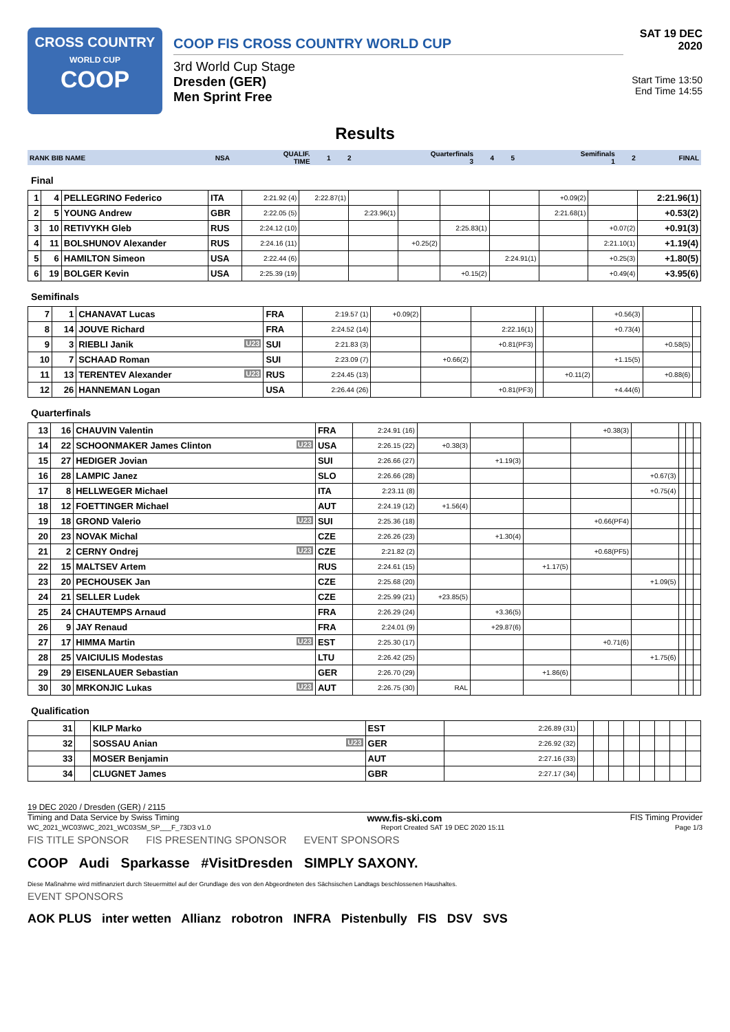CROSS COUNTRY
WORLD CUP
COOP
COOP FIS CROSS COUNTRY WORLD CUP
3rd World Cup Stage
Dresden (GER)
Men Sprint Free
SAT 19 DEC 2020
Start Time 13:50
End Time 14:55
Results
| RANK BIB NAME | NSA | QUALIF. TIME | 1 | 2 | Quarterfinals 3 | 4 | 5 | Semifinals 1 | 2 | FINAL |
Final
| 1 | 4 | PELLEGRINO Federico | ITA | 2:21.92 (4) | 2:22.87(1) | | | | | +0.09(2) | | 2:21.96(1) |
| 2 | 5 | YOUNG Andrew | GBR | 2:22.05 (5) | | 2:23.96(1) | | | | 2:21.68(1) | | +0.53(2) |
| 3 | 10 | RETIVYKH Gleb | RUS | 2:24.12 (10) | | | | 2:25.83(1) | | | +0.07(2) | +0.91(3) |
| 4 | 11 | BOLSHUNOV Alexander | RUS | 2:24.16 (11) | | | +0.25(2) | | | | 2:21.10(1) | +1.19(4) |
| 5 | 6 | HAMILTON Simeon | USA | 2:22.44 (6) | | | | | 2:24.91(1) | | +0.25(3) | +1.80(5) |
| 6 | 19 | BOLGER Kevin | USA | 2:25.39 (19) | | | | +0.15(2) | | | +0.49(4) | +3.95(6) |
Semifinals
| 7 | 1 | CHANAVAT Lucas | FRA | 2:19.57 (1) | +0.09(2) | | | | | +0.56(3) | | |
| 8 | 14 | JOUVE Richard | FRA | 2:24.52 (14) | | | 2:22.16(1) | | | +0.73(4) | | |
| 9 | 3 | RIEBLI Janik U23 | SUI | 2:21.83 (3) | | | +0.81(PF3) | | | | +0.58(5) | |
| 10 | 7 | SCHAAD Roman | SUI | 2:23.09 (7) | | +0.66(2) | | | | +1.15(5) | | |
| 11 | 13 | TERENTEV Alexander U23 | RUS | 2:24.45 (13) | | | | | +0.11(2) | | +0.88(6) | |
| 12 | 26 | HANNEMAN Logan | USA | 2:26.44 (26) | | | +0.81(PF3) | | | +4.44(6) | | |
Quarterfinals
| 13 | 16 | CHAUVIN Valentin | FRA | 2:24.91 (16) | | | | +0.38(3) | | | | |
| 14 | 22 | SCHOONMAKER James Clinton U23 | USA | 2:26.15 (22) | +0.38(3) | | | | | | | |
| 15 | 27 | HEDIGER Jovian | SUI | 2:26.66 (27) | | +1.19(3) | | | | | | |
| 16 | 28 | LAMPIC Janez | SLO | 2:26.66 (28) | | | | | +0.67(3) | | | |
| 17 | 8 | HELLWEGER Michael | ITA | 2:23.11 (8) | | | | | +0.75(4) | | | |
| 18 | 12 | FOETTINGER Michael | AUT | 2:24.19 (12) | +1.56(4) | | | | | | | |
| 19 | 18 | GROND Valerio U23 | SUI | 2:25.36 (18) | | | | +0.66(PF4) | | | | |
| 20 | 23 | NOVAK Michal | CZE | 2:26.26 (23) | | +1.30(4) | | | | | | |
| 21 | 2 | CERNY Ondrej U23 | CZE | 2:21.82 (2) | | | | +0.68(PF5) | | | | |
| 22 | 15 | MALTSEV Artem | RUS | 2:24.61 (15) | | | +1.17(5) | | | | | |
| 23 | 20 | PECHOUSEK Jan | CZE | 2:25.68 (20) | | | | | +1.09(5) | | | |
| 24 | 21 | SELLER Ludek | CZE | 2:25.99 (21) | +23.85(5) | | | | | | | |
| 25 | 24 | CHAUTEMPS Arnaud | FRA | 2:26.29 (24) | | +3.36(5) | | | | | | |
| 26 | 9 | JAY Renaud | FRA | 2:24.01 (9) | | +29.87(6) | | | | | | |
| 27 | 17 | HIMMA Martin U23 | EST | 2:25.30 (17) | | | | +0.71(6) | | | | |
| 28 | 25 | VAICIULIS Modestas | LTU | 2:26.42 (25) | | | | | +1.75(6) | | | |
| 29 | 29 | EISENLAUER Sebastian | GER | 2:26.70 (29) | | | +1.86(6) | | | | | |
| 30 | 30 | MRKONJIC Lukas U23 | AUT | 2:26.75 (30) | RAL | | | | | | | |
Qualification
| 31 | | KILP Marko | EST | 2:26.89 (31) | | | | | | | | |
| 32 | | SOSSAU Anian U23 | GER | 2:26.92 (32) | | | | | | | | |
| 33 | | MOSER Benjamin | AUT | 2:27.16 (33) | | | | | | | | |
| 34 | | CLUGNET James | GBR | 2:27.17 (34) | | | | | | | | |
19 DEC 2020 / Dresden (GER) / 2115
Timing and Data Service by Swiss Timing www.fis-ski.com FIS Timing Provider
WC_2021_WC03\WC_2021_WC03SM_SP___F_73D3 v1.0 Report Created SAT 19 DEC 2020 15:11 Page 1/3
FIS TITLE SPONSOR FIS PRESENTING SPONSOR EVENT SPONSORS
COOP Audi Sparkasse #VisitDresden SIMPLY SAXONY.
Diese Maßnahme wird mitfinanziert durch Steuermittel auf der Grundlage des von den Abgeordneten des Sächsischen Landtags beschlossenen Haushaltes.
EVENT SPONSORS
AOK PLUS inter wetten Allianz robotron INFRA Pistenbully FIS DSV SVS